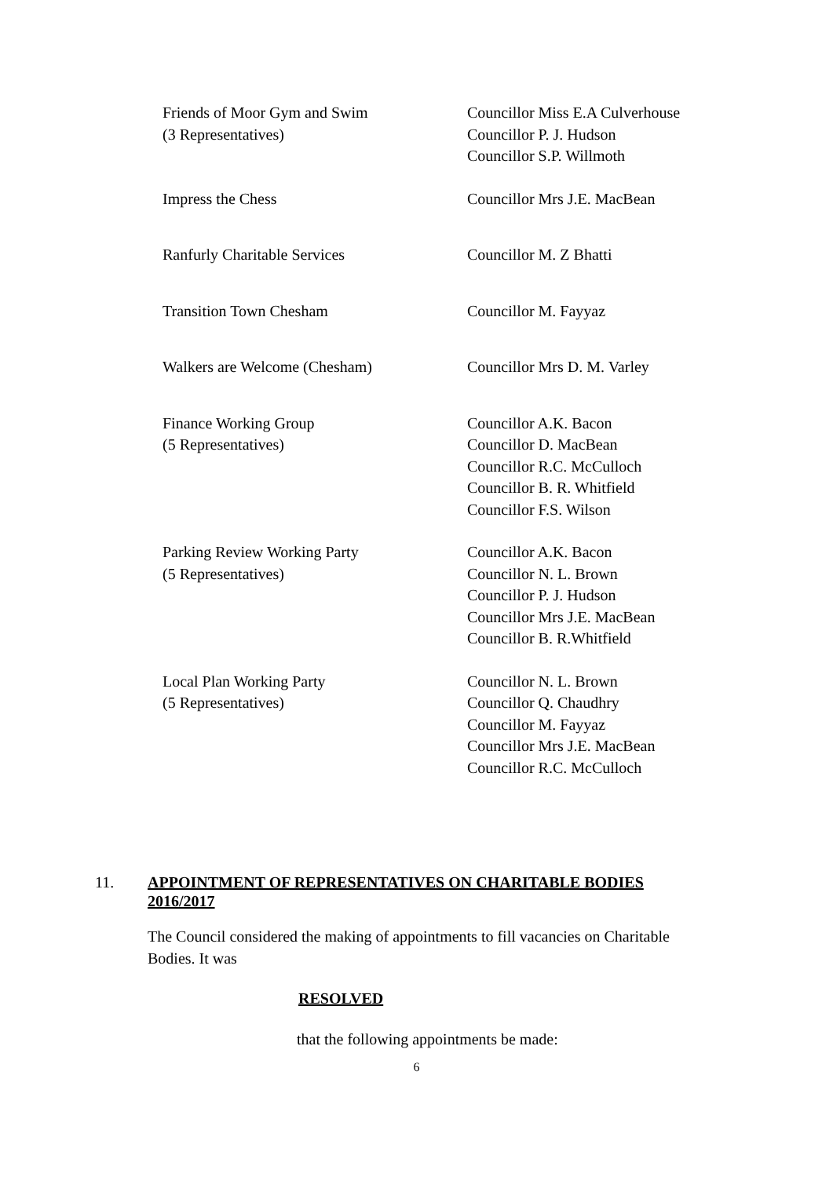Friends of Moor Gym and Swim
(3 Representatives)
Councillor Miss E.A Culverhouse
Councillor P. J. Hudson
Councillor S.P. Willmoth
Impress the Chess Councillor Mrs J.E. MacBean
Ranfurly Charitable Services Councillor M. Z Bhatti
Transition Town Chesham Councillor M. Fayyaz
Walkers are Welcome (Chesham) Councillor Mrs D. M. Varley
Finance Working Group
(5 Representatives)
Councillor A.K. Bacon
Councillor D. MacBean
Councillor R.C. McCulloch
Councillor B. R. Whitfield
Councillor F.S. Wilson
Parking Review Working Party
(5 Representatives)
Councillor A.K. Bacon
Councillor N. L. Brown
Councillor P. J. Hudson
Councillor Mrs J.E. MacBean
Councillor B. R.Whitfield
Local Plan Working Party
(5 Representatives)
Councillor N. L. Brown
Councillor Q. Chaudhry
Councillor M. Fayyaz
Councillor Mrs J.E. MacBean
Councillor R.C. McCulloch
11. APPOINTMENT OF REPRESENTATIVES ON CHARITABLE BODIES 2016/2017
The Council considered the making of appointments to fill vacancies on Charitable Bodies. It was
RESOLVED
that the following appointments be made:
6